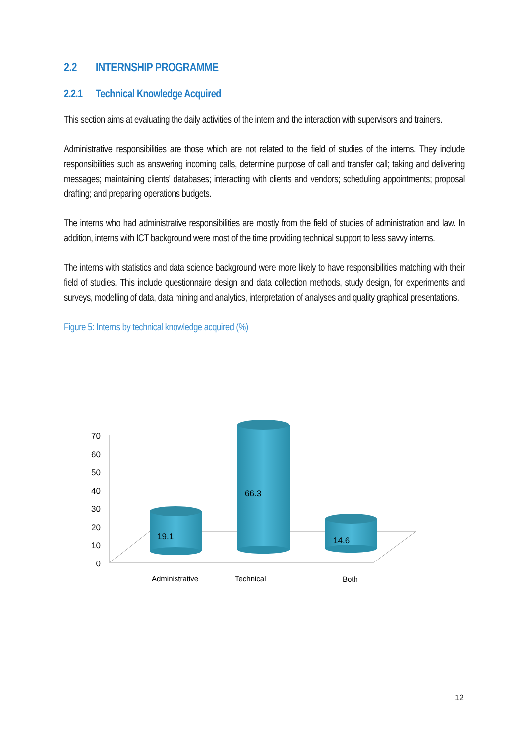2.2 INTERNSHIP PROGRAMME
2.2.1 Technical Knowledge Acquired
This section aims at evaluating the daily activities of the intern and the interaction with supervisors and trainers.
Administrative responsibilities are those which are not related to the field of studies of the interns. They include responsibilities such as answering incoming calls, determine purpose of call and transfer call; taking and delivering messages; maintaining clients' databases; interacting with clients and vendors; scheduling appointments; proposal drafting; and preparing operations budgets.
The interns who had administrative responsibilities are mostly from the field of studies of administration and law. In addition, interns with ICT background were most of the time providing technical support to less savvy interns.
The interns with statistics and data science background were more likely to have responsibilities matching with their field of studies. This include questionnaire design and data collection methods, study design, for experiments and surveys, modelling of data, data mining and analytics, interpretation of analyses and quality graphical presentations.
Figure 5: Interns by technical knowledge acquired (%)
70
60
50
40
30
20
10
0
19.1
66.3
14.6
Administrative
Technical
Both
12